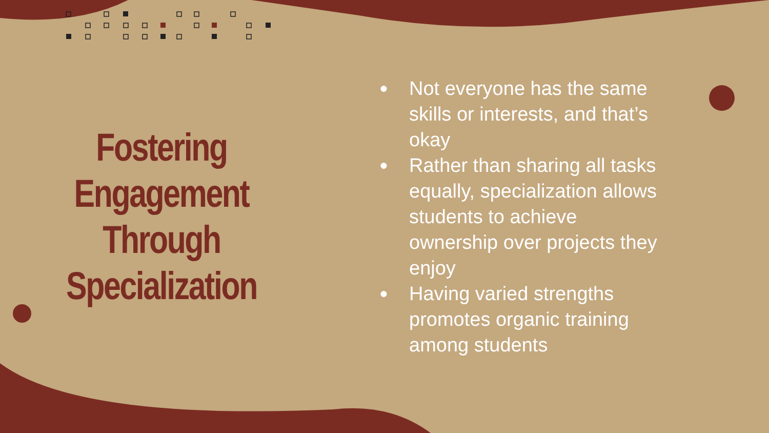Fostering Engagement Through Specialization
● Not everyone has the same skills or interests, and that’s okay
● Rather than sharing all tasks equally, specialization allows students to achieve ownership over projects they enjoy
● Having varied strengths promotes organic training among students